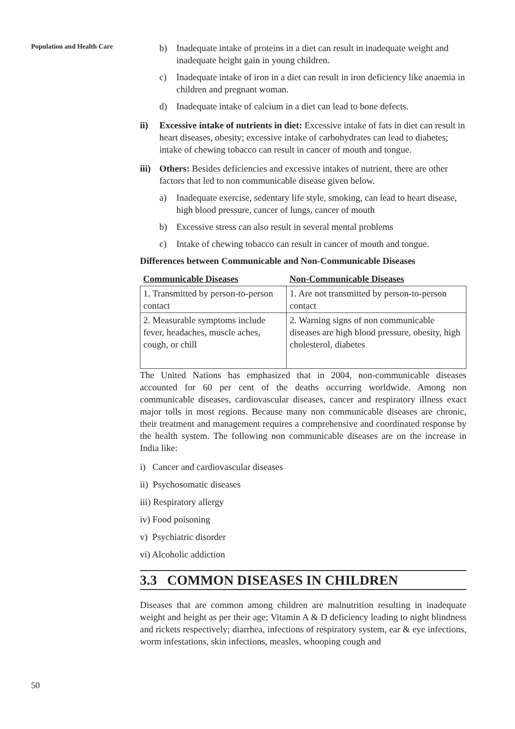Population and Health Care
b) Inadequate intake of proteins in a diet can result in inadequate weight and inadequate height gain in young children.
c) Inadequate intake of iron in a diet can result in iron deficiency like anaemia in children and pregnant woman.
d) Inadequate intake of calcium in a diet can lead to bone defects.
ii) Excessive intake of nutrients in diet: Excessive intake of fats in diet can result in heart diseases, obesity; excessive intake of carbohydrates can lead to diabetes; intake of chewing tobacco can result in cancer of mouth and tongue.
iii) Others: Besides deficiencies and excessive intakes of nutrient, there are other factors that led to non communicable disease given below.
a) Inadequate exercise, sedentary life style, smoking, can lead to heart disease, high blood pressure, cancer of lungs, cancer of mouth
b) Excessive stress can also result in several mental problems
c) Intake of chewing tobacco can result in cancer of mouth and tongue.
Differences between Communicable and Non-Communicable Diseases
| Communicable Diseases | Non-Communicable Diseases |
| --- | --- |
| 1. Transmitted by person-to-person contact | 1. Are not transmitted by person-to-person contact |
| 2. Measurable symptoms include fever, headaches, muscle aches, cough, or chill | 2. Warning signs of non communicable diseases are high blood pressure, obesity, high cholesterol, diabetes |
The United Nations has emphasized that in 2004, non-communicable diseases accounted for 60 per cent of the deaths occurring worldwide. Among non communicable diseases, cardiovascular diseases, cancer and respiratory illness exact major tolls in most regions. Because many non communicable diseases are chronic, their treatment and management requires a comprehensive and coordinated response by the health system. The following non communicable diseases are on the increase in India like:
i) Cancer and cardiovascular diseases
ii) Psychosomatic diseases
iii) Respiratory allergy
iv) Food poisoning
v) Psychiatric disorder
vi) Alcoholic addiction
3.3 COMMON DISEASES IN CHILDREN
Diseases that are common among children are malnutrition resulting in inadequate weight and height as per their age; Vitamin A & D deficiency leading to night blindness and rickets respectively; diarrhea, infections of respiratory system, ear & eye infections, worm infestations, skin infections, measles, whooping cough and
50